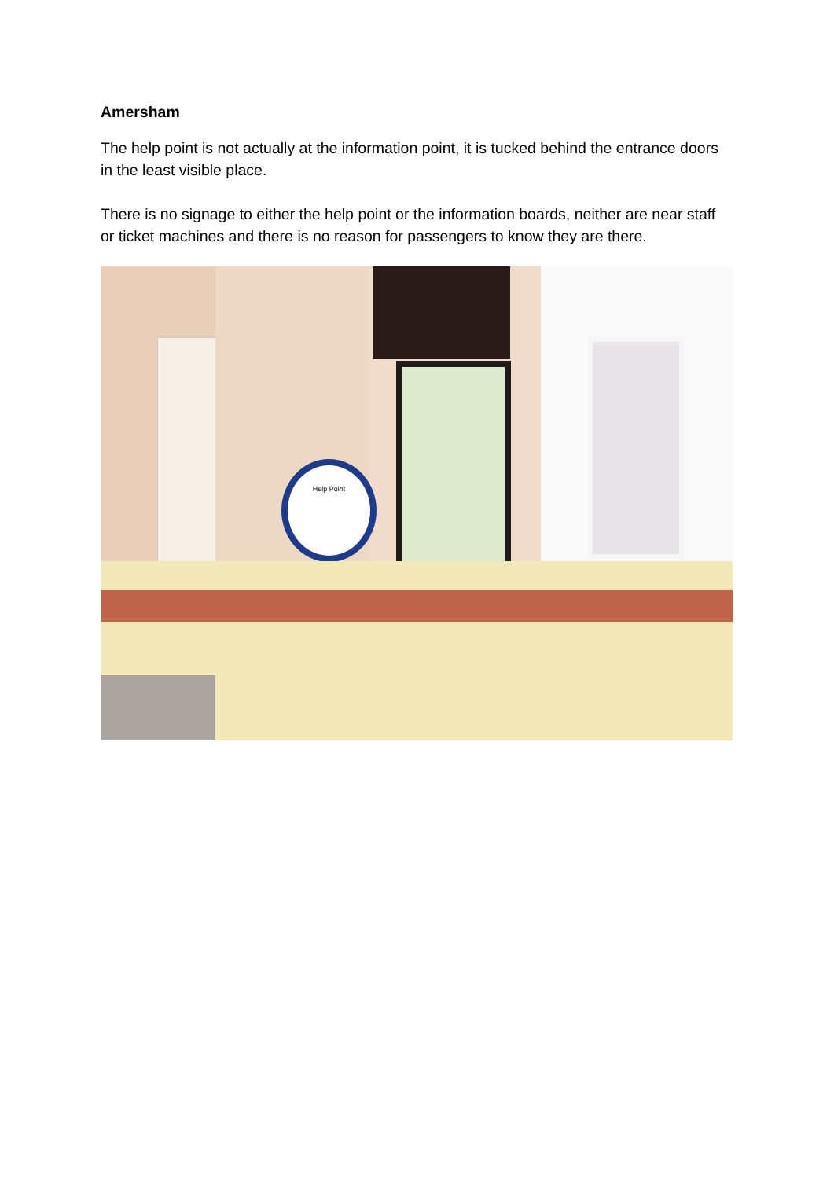Amersham
The help point is not actually at the information point, it is tucked behind the entrance doors in the least visible place.
There is no signage to either the help point or the information boards, neither are near staff or ticket machines and there is no reason for passengers to know they are there.
Help Point